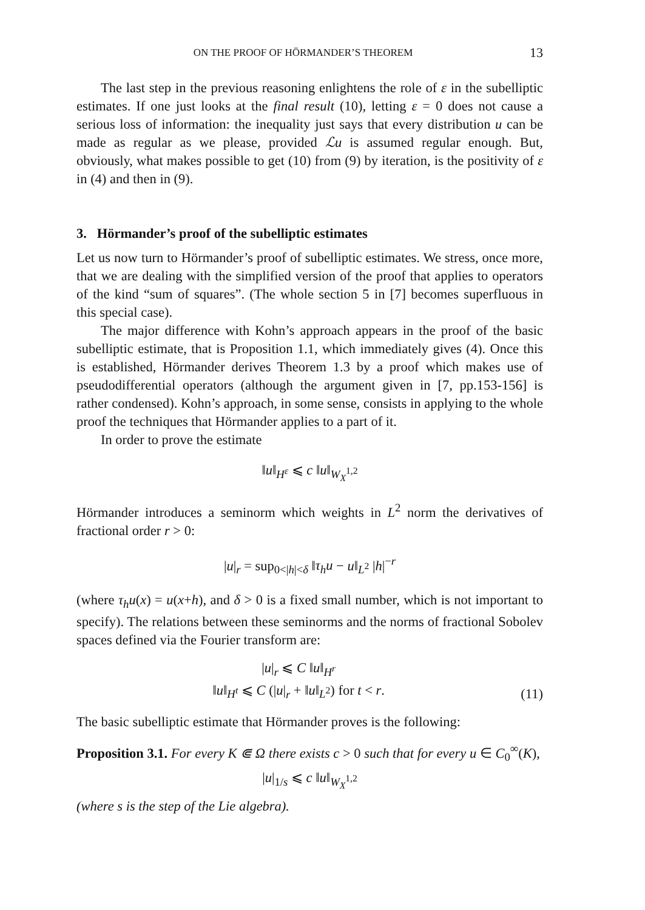ON THE PROOF OF HÖRMANDER’S THEOREM 13
The last step in the previous reasoning enlightens the role of ε in the subelliptic estimates. If one just looks at the final result (10), letting ε = 0 does not cause a serious loss of information: the inequality just says that every distribution u can be made as regular as we please, provided ℒu is assumed regular enough. But, obviously, what makes possible to get (10) from (9) by iteration, is the positivity of ε in (4) and then in (9).
3. Hörmander’s proof of the subelliptic estimates
Let us now turn to Hörmander’s proof of subelliptic estimates. We stress, once more, that we are dealing with the simplified version of the proof that applies to operators of the kind “sum of squares”. (The whole section 5 in [7] becomes superfluous in this special case).
The major difference with Kohn’s approach appears in the proof of the basic subelliptic estimate, that is Proposition 1.1, which immediately gives (4). Once this is established, Hörmander derives Theorem 1.3 by a proof which makes use of pseudodifferential operators (although the argument given in [7, pp.153-156] is rather condensed). Kohn’s approach, in some sense, consists in applying to the whole proof the techniques that Hörmander applies to a part of it.
In order to prove the estimate
‖u‖<sub>H<sup>ε</sup></sub> ⩽ c ‖u‖<sub>W<sub>X</sub><sup>1,2</sup></sub>
Hörmander introduces a seminorm which weights in L<sup>2</sup> norm the derivatives of fractional order r > 0:
|u|<sub>r</sub> = sup<sub>0<|h|<δ</sub> ‖τ<sub>h</sub>u − u‖<sub>L<sup>2</sup></sub> |h|<sup>−r</sup>
(where τ<sub>h</sub>u(x) = u(x+h), and δ > 0 is a fixed small number, which is not important to specify). The relations between these seminorms and the norms of fractional Sobolev spaces defined via the Fourier transform are:
|u|<sub>r</sub> ⩽ C ‖u‖<sub>H<sup>r</sup></sub>
‖u‖<sub>H<sup>t</sup></sub> ⩽ C (|u|<sub>r</sub> + ‖u‖<sub>L<sup>2</sup></sub>) for t < r.
(11)
The basic subelliptic estimate that Hörmander proves is the following:
Proposition 3.1. For every K ⋐ Ω there exists c > 0 such that for every u ∈ C<sub>0</sub><sup>∞</sup>(K),
|u|<sub>1/s</sub> ⩽ c ‖u‖<sub>W<sub>X</sub><sup>1,2</sup></sub>
(where s is the step of the Lie algebra).